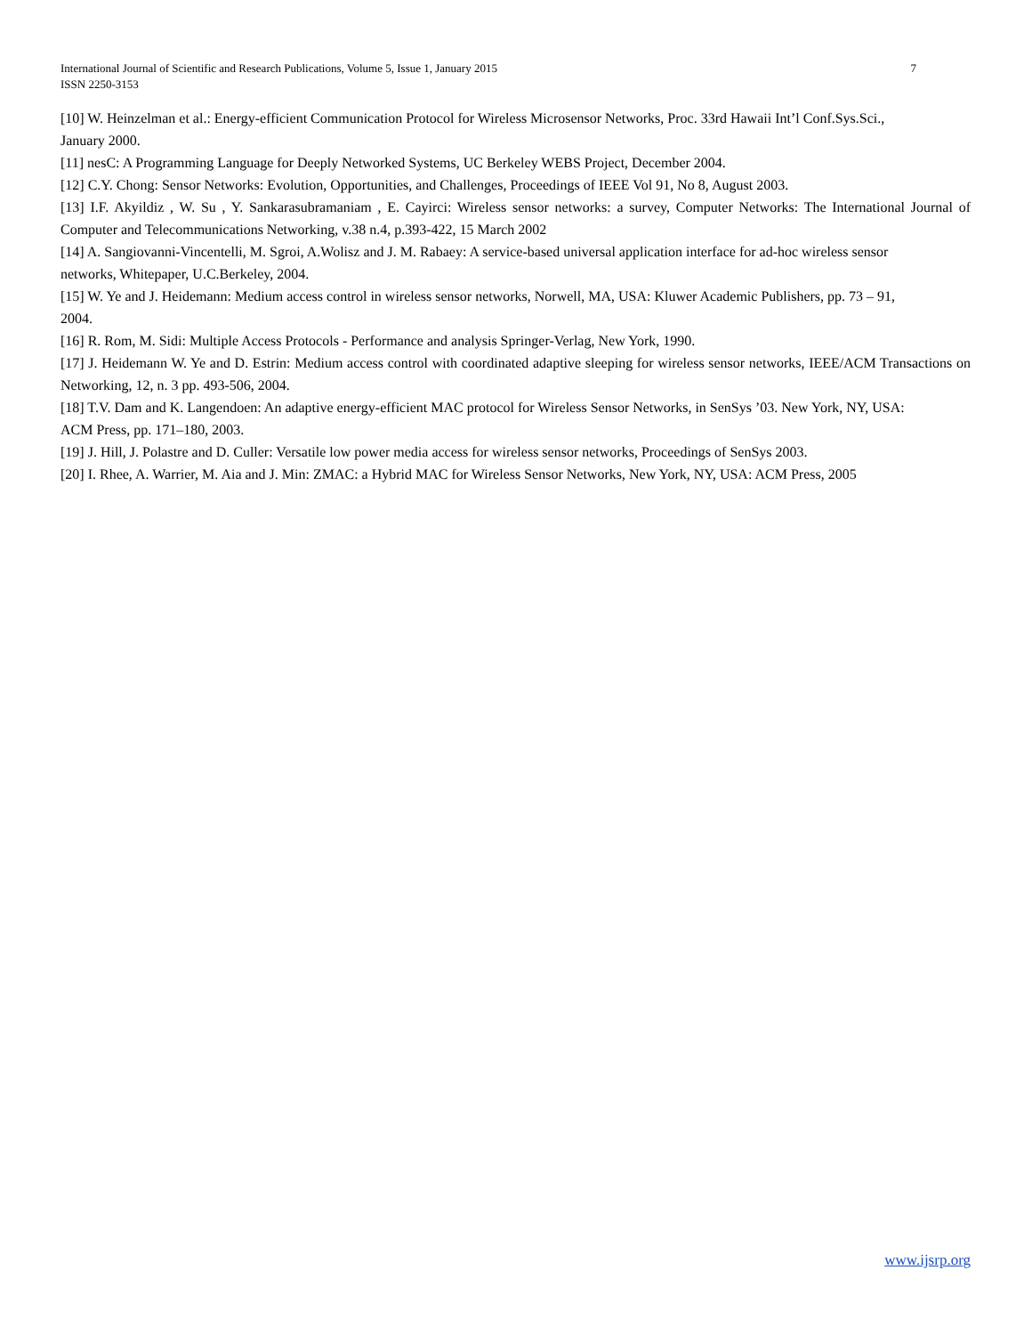7 International Journal of Scientific and Research Publications, Volume 5, Issue 1, January 2015
ISSN 2250-3153
[10] W. Heinzelman et al.: Energy-efficient Communication Protocol for Wireless Microsensor Networks, Proc. 33rd Hawaii Int’l Conf.Sys.Sci.,
January 2000.
[11] nesC: A Programming Language for Deeply Networked Systems, UC Berkeley WEBS Project, December 2004.
[12] C.Y. Chong: Sensor Networks: Evolution, Opportunities, and Challenges, Proceedings of IEEE Vol 91, No 8, August 2003.
[13] I.F. Akyildiz , W. Su , Y. Sankarasubramaniam , E. Cayirci: Wireless sensor networks: a survey, Computer Networks: The International Journal of Computer and Telecommunications Networking, v.38 n.4, p.393-422, 15 March 2002
[14] A. Sangiovanni-Vincentelli, M. Sgroi, A.Wolisz and J. M. Rabaey: A service-based universal application interface for ad-hoc wireless sensor
networks, Whitepaper, U.C.Berkeley, 2004.
[15] W. Ye and J. Heidemann: Medium access control in wireless sensor networks, Norwell, MA, USA: Kluwer Academic Publishers, pp. 73 – 91,
2004.
[16] R. Rom, M. Sidi: Multiple Access Protocols - Performance and analysis Springer-Verlag, New York, 1990.
[17] J. Heidemann W. Ye and D. Estrin: Medium access control with coordinated adaptive sleeping for wireless sensor networks, IEEE/ACM Transactions on Networking, 12, n. 3 pp. 493-506, 2004.
[18] T.V. Dam and K. Langendoen: An adaptive energy-efficient MAC protocol for Wireless Sensor Networks, in SenSys ’03. New York, NY, USA:
ACM Press, pp. 171–180, 2003.
[19] J. Hill, J. Polastre and D. Culler: Versatile low power media access for wireless sensor networks, Proceedings of SenSys 2003.
[20] I. Rhee, A. Warrier, M. Aia and J. Min: ZMAC: a Hybrid MAC for Wireless Sensor Networks, New York, NY, USA: ACM Press, 2005
www.ijsrp.org